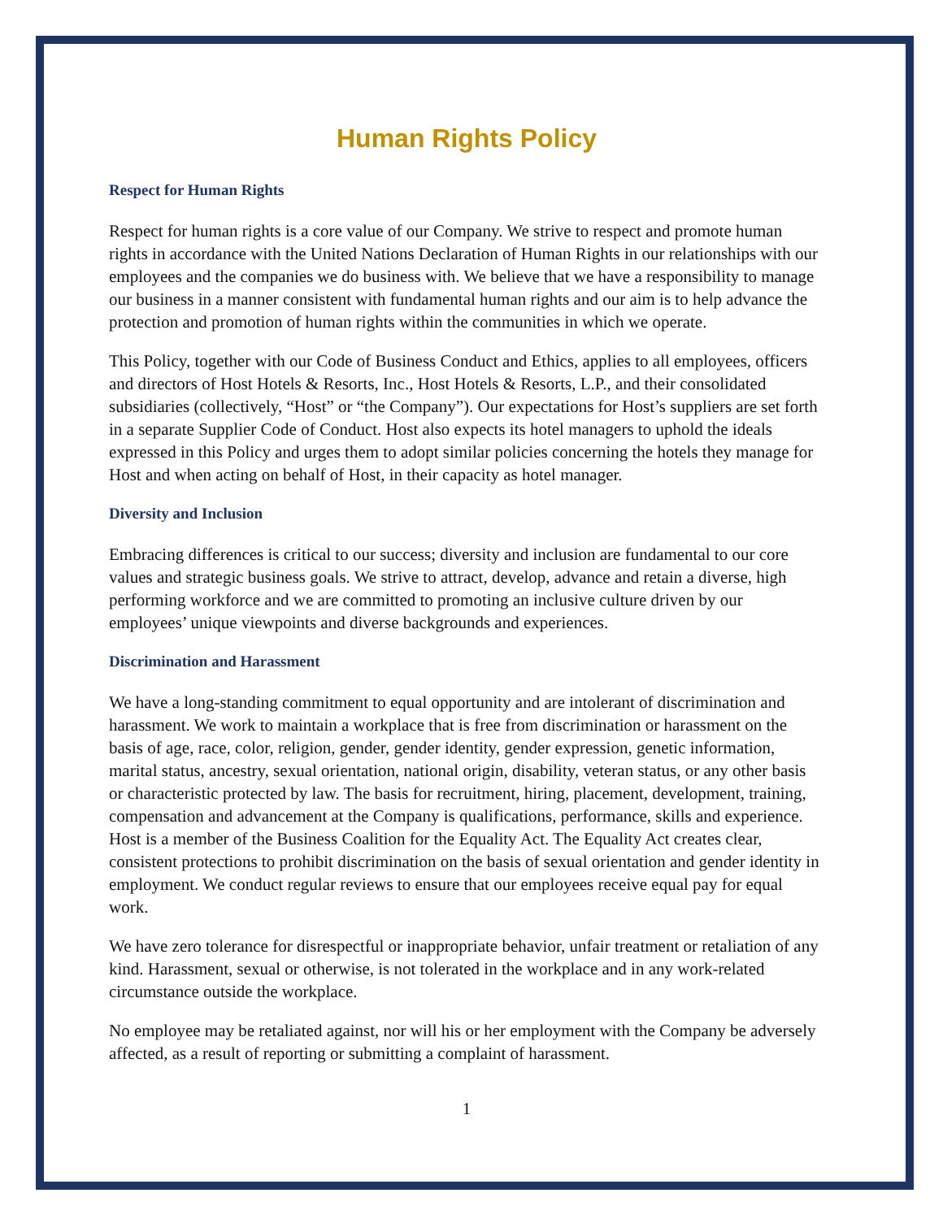Human Rights Policy
Respect for Human Rights
Respect for human rights is a core value of our Company. We strive to respect and promote human rights in accordance with the United Nations Declaration of Human Rights in our relationships with our employees and the companies we do business with. We believe that we have a responsibility to manage our business in a manner consistent with fundamental human rights and our aim is to help advance the protection and promotion of human rights within the communities in which we operate.
This Policy, together with our Code of Business Conduct and Ethics, applies to all employees, officers and directors of Host Hotels & Resorts, Inc., Host Hotels & Resorts, L.P., and their consolidated subsidiaries (collectively, “Host” or “the Company”). Our expectations for Host’s suppliers are set forth in a separate Supplier Code of Conduct. Host also expects its hotel managers to uphold the ideals expressed in this Policy and urges them to adopt similar policies concerning the hotels they manage for Host and when acting on behalf of Host, in their capacity as hotel manager.
Diversity and Inclusion
Embracing differences is critical to our success; diversity and inclusion are fundamental to our core values and strategic business goals. We strive to attract, develop, advance and retain a diverse, high performing workforce and we are committed to promoting an inclusive culture driven by our employees’ unique viewpoints and diverse backgrounds and experiences.
Discrimination and Harassment
We have a long-standing commitment to equal opportunity and are intolerant of discrimination and harassment. We work to maintain a workplace that is free from discrimination or harassment on the basis of age, race, color, religion, gender, gender identity, gender expression, genetic information, marital status, ancestry, sexual orientation, national origin, disability, veteran status, or any other basis or characteristic protected by law. The basis for recruitment, hiring, placement, development, training, compensation and advancement at the Company is qualifications, performance, skills and experience. Host is a member of the Business Coalition for the Equality Act. The Equality Act creates clear, consistent protections to prohibit discrimination on the basis of sexual orientation and gender identity in employment. We conduct regular reviews to ensure that our employees receive equal pay for equal work.
We have zero tolerance for disrespectful or inappropriate behavior, unfair treatment or retaliation of any kind. Harassment, sexual or otherwise, is not tolerated in the workplace and in any work-related circumstance outside the workplace.
No employee may be retaliated against, nor will his or her employment with the Company be adversely affected, as a result of reporting or submitting a complaint of harassment.
1